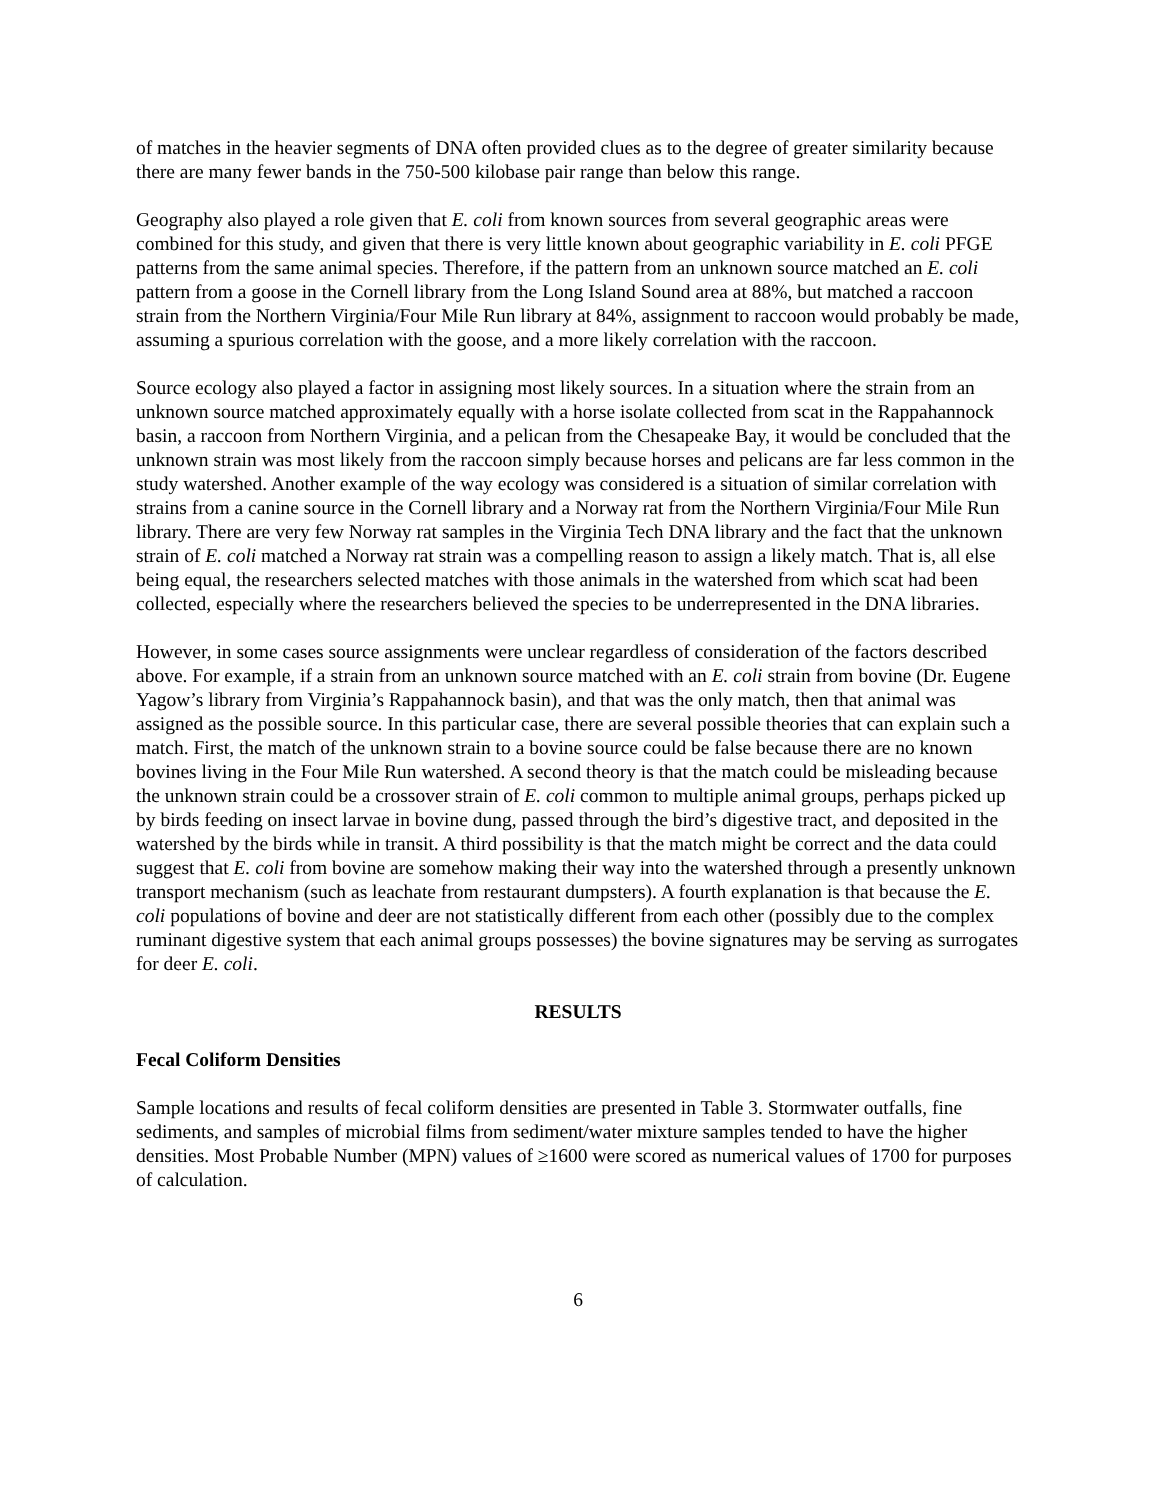of matches in the heavier segments of DNA often provided clues as to the degree of greater similarity because there are many fewer bands in the 750-500 kilobase pair range than below this range.
Geography also played a role given that E. coli from known sources from several geographic areas were combined for this study, and given that there is very little known about geographic variability in E. coli PFGE patterns from the same animal species. Therefore, if the pattern from an unknown source matched an E. coli pattern from a goose in the Cornell library from the Long Island Sound area at 88%, but matched a raccoon strain from the Northern Virginia/Four Mile Run library at 84%, assignment to raccoon would probably be made, assuming a spurious correlation with the goose, and a more likely correlation with the raccoon.
Source ecology also played a factor in assigning most likely sources. In a situation where the strain from an unknown source matched approximately equally with a horse isolate collected from scat in the Rappahannock basin, a raccoon from Northern Virginia, and a pelican from the Chesapeake Bay, it would be concluded that the unknown strain was most likely from the raccoon simply because horses and pelicans are far less common in the study watershed. Another example of the way ecology was considered is a situation of similar correlation with strains from a canine source in the Cornell library and a Norway rat from the Northern Virginia/Four Mile Run library. There are very few Norway rat samples in the Virginia Tech DNA library and the fact that the unknown strain of E. coli matched a Norway rat strain was a compelling reason to assign a likely match. That is, all else being equal, the researchers selected matches with those animals in the watershed from which scat had been collected, especially where the researchers believed the species to be underrepresented in the DNA libraries.
However, in some cases source assignments were unclear regardless of consideration of the factors described above. For example, if a strain from an unknown source matched with an E. coli strain from bovine (Dr. Eugene Yagow’s library from Virginia’s Rappahannock basin), and that was the only match, then that animal was assigned as the possible source. In this particular case, there are several possible theories that can explain such a match. First, the match of the unknown strain to a bovine source could be false because there are no known bovines living in the Four Mile Run watershed. A second theory is that the match could be misleading because the unknown strain could be a crossover strain of E. coli common to multiple animal groups, perhaps picked up by birds feeding on insect larvae in bovine dung, passed through the bird’s digestive tract, and deposited in the watershed by the birds while in transit. A third possibility is that the match might be correct and the data could suggest that E. coli from bovine are somehow making their way into the watershed through a presently unknown transport mechanism (such as leachate from restaurant dumpsters). A fourth explanation is that because the E. coli populations of bovine and deer are not statistically different from each other (possibly due to the complex ruminant digestive system that each animal groups possesses) the bovine signatures may be serving as surrogates for deer E. coli.
RESULTS
Fecal Coliform Densities
Sample locations and results of fecal coliform densities are presented in Table 3. Stormwater outfalls, fine sediments, and samples of microbial films from sediment/water mixture samples tended to have the higher densities. Most Probable Number (MPN) values of ≥1600 were scored as numerical values of 1700 for purposes of calculation.
6